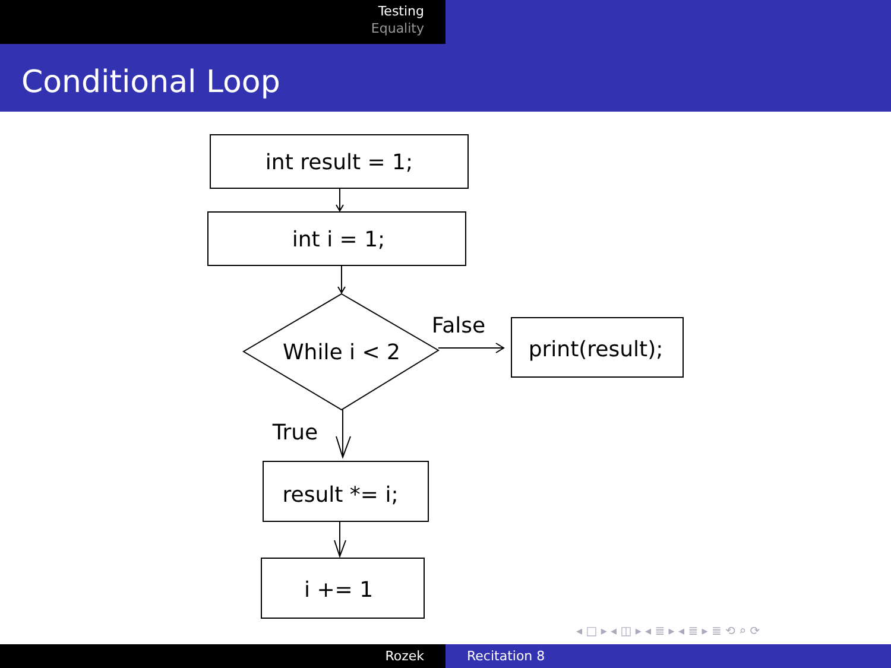Testing
Equality
Conditional Loop
int result = 1;
int i = 1;
While i < 2
False
print(result);
True
result *= i;
i += 1
◂ □ ▸ ◂ ◫ ▸ ◂ ≣ ▸ ◂ ≣ ▸ ≣ ⟲ ⌕ ⟳
Rozek Recitation 8